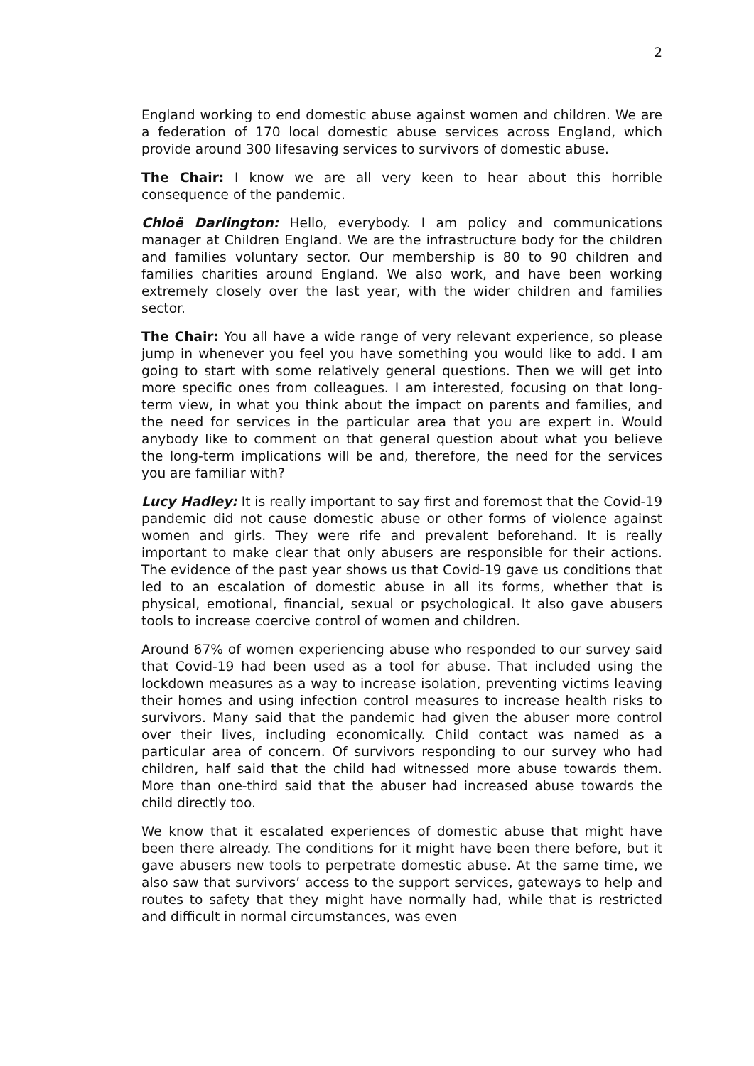2
England working to end domestic abuse against women and children. We are a federation of 170 local domestic abuse services across England, which provide around 300 lifesaving services to survivors of domestic abuse.
The Chair: I know we are all very keen to hear about this horrible consequence of the pandemic.
Chloë Darlington: Hello, everybody. I am policy and communications manager at Children England. We are the infrastructure body for the children and families voluntary sector. Our membership is 80 to 90 children and families charities around England. We also work, and have been working extremely closely over the last year, with the wider children and families sector.
The Chair: You all have a wide range of very relevant experience, so please jump in whenever you feel you have something you would like to add. I am going to start with some relatively general questions. Then we will get into more specific ones from colleagues. I am interested, focusing on that long-term view, in what you think about the impact on parents and families, and the need for services in the particular area that you are expert in. Would anybody like to comment on that general question about what you believe the long-term implications will be and, therefore, the need for the services you are familiar with?
Lucy Hadley: It is really important to say first and foremost that the Covid-19 pandemic did not cause domestic abuse or other forms of violence against women and girls. They were rife and prevalent beforehand. It is really important to make clear that only abusers are responsible for their actions. The evidence of the past year shows us that Covid-19 gave us conditions that led to an escalation of domestic abuse in all its forms, whether that is physical, emotional, financial, sexual or psychological. It also gave abusers tools to increase coercive control of women and children.
Around 67% of women experiencing abuse who responded to our survey said that Covid-19 had been used as a tool for abuse. That included using the lockdown measures as a way to increase isolation, preventing victims leaving their homes and using infection control measures to increase health risks to survivors. Many said that the pandemic had given the abuser more control over their lives, including economically. Child contact was named as a particular area of concern. Of survivors responding to our survey who had children, half said that the child had witnessed more abuse towards them. More than one-third said that the abuser had increased abuse towards the child directly too.
We know that it escalated experiences of domestic abuse that might have been there already. The conditions for it might have been there before, but it gave abusers new tools to perpetrate domestic abuse. At the same time, we also saw that survivors’ access to the support services, gateways to help and routes to safety that they might have normally had, while that is restricted and difficult in normal circumstances, was even